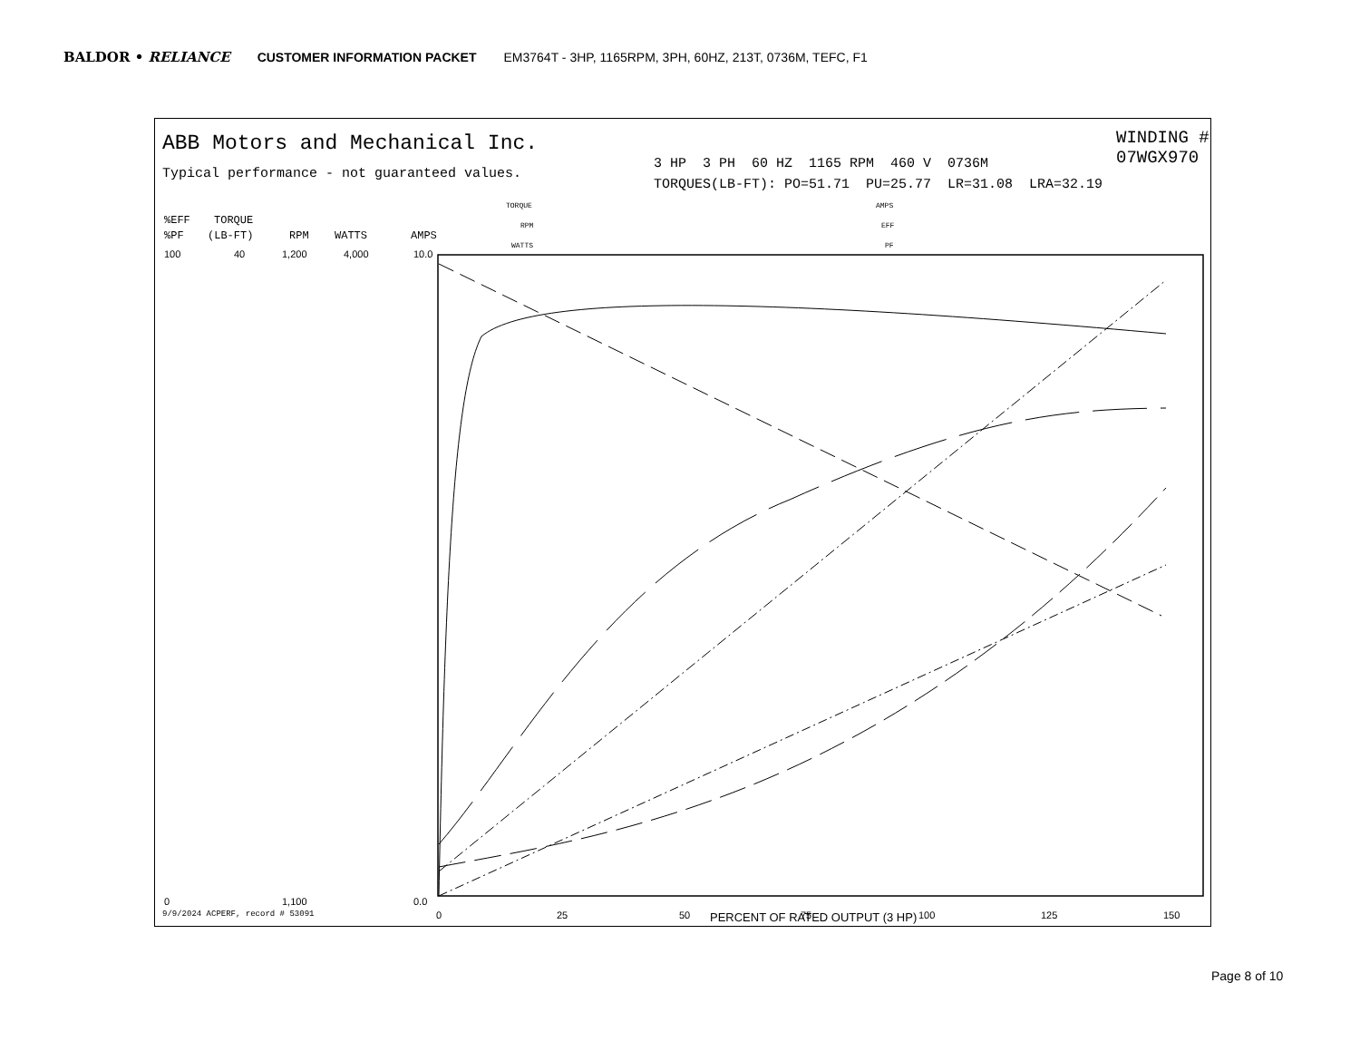BALDOR • RELIANCE CUSTOMER INFORMATION PACKET EM3764T - 3HP, 1165RPM, 3PH, 60HZ, 213T, 0736M, TEFC, F1
ABB Motors and Mechanical Inc.
Typical performance - not guaranteed values.
WINDING # 07WGX970
3 HP 3 PH 60 HZ 1165 RPM 460 V 0736M
TORQUES(LB-FT): PO=51.71 PU=25.77 LR=31.08 LRA=32.19
%EFF
TORQUE
%PF
(LB-FT)
RPM
WATTS
AMPS
TORQUE
RPM
WATTS
AMPS
EFF
PF
100
0
40
1,200
1,100
4,000
10.0
0.0
0
25
50
75
100
125
150
PERCENT OF RATED OUTPUT (3 HP)
9/9/2024 ACPERF, record # 53091
Page 8 of 10